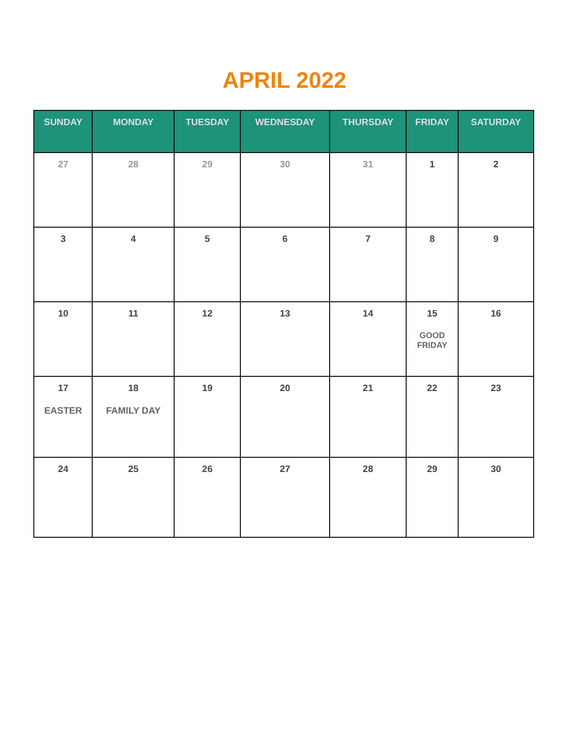APRIL 2022
| SUNDAY | MONDAY | TUESDAY | WEDNESDAY | THURSDAY | FRIDAY | SATURDAY |
| --- | --- | --- | --- | --- | --- | --- |
| 27 | 28 | 29 | 30 | 31 | 1 | 2 |
| 3 | 4 | 5 | 6 | 7 | 8 | 9 |
| 10 | 11 | 12 | 13 | 14 | 15 GOOD FRIDAY | 16 |
| 17 EASTER | 18 FAMILY DAY | 19 | 20 | 21 | 22 | 23 |
| 24 | 25 | 26 | 27 | 28 | 29 | 30 |